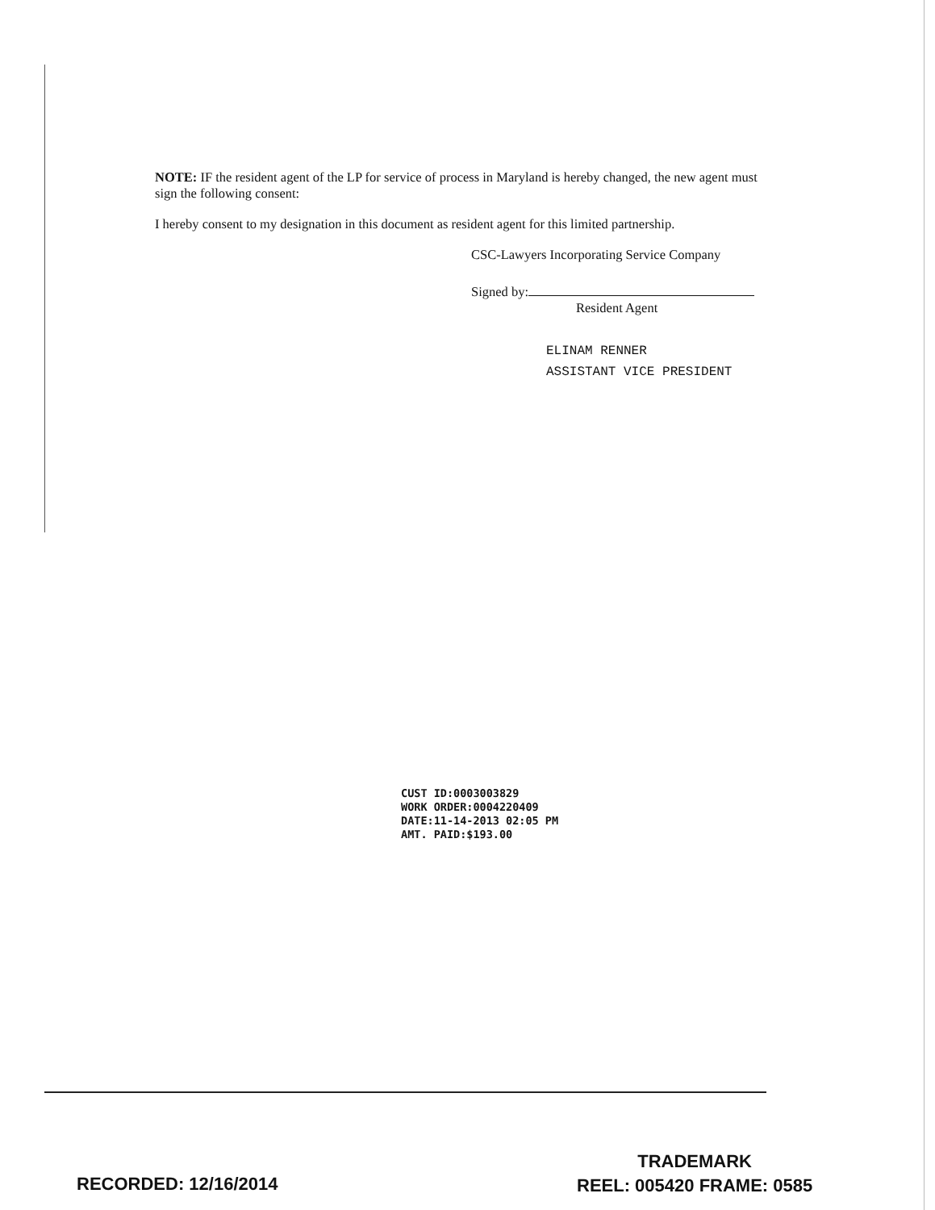NOTE: IF the resident agent of the LP for service of process in Maryland is hereby changed, the new agent must sign the following consent:
I hereby consent to my designation in this document as resident agent for this limited partnership.
CSC-Lawyers Incorporating Service Company
Signed by:
Resident Agent
ELINAM RENNER
ASSISTANT VICE PRESIDENT
CUST ID:0003003829
WORK ORDER:0004220409
DATE:11-14-2013 02:05 PM
AMT. PAID:$193.00
RECORDED: 12/16/2014
TRADEMARK
REEL: 005420 FRAME: 0585